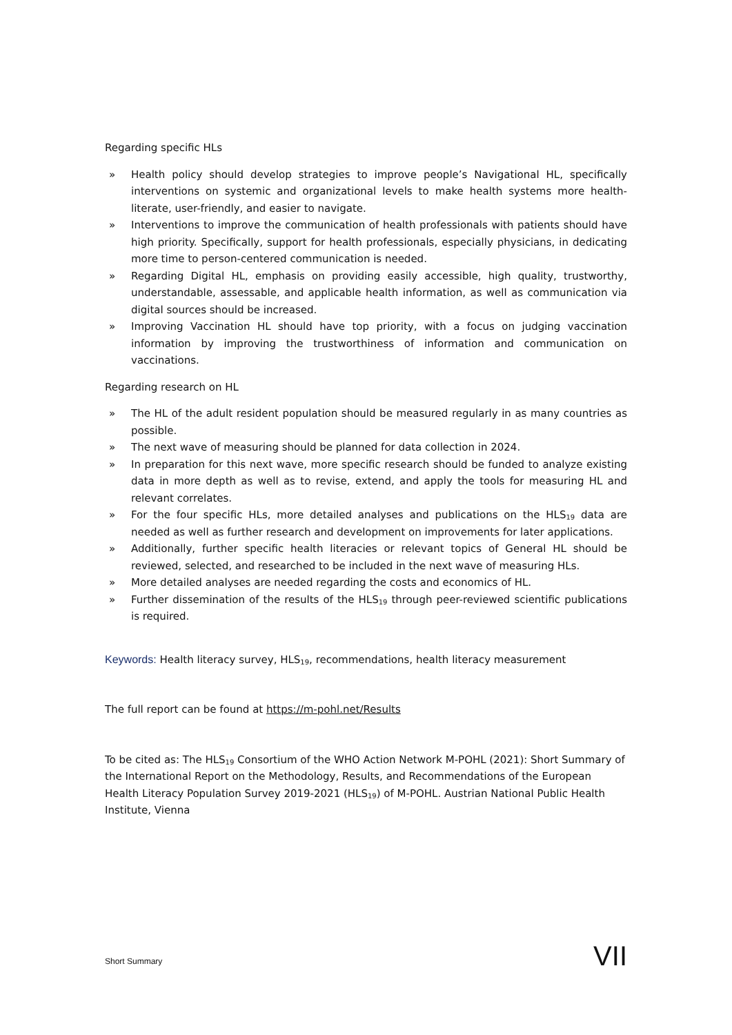Regarding specific HLs
» Health policy should develop strategies to improve people’s Navigational HL, specifically interventions on systemic and organizational levels to make health systems more health-literate, user-friendly, and easier to navigate.
» Interventions to improve the communication of health professionals with patients should have high priority. Specifically, support for health professionals, especially physicians, in dedicating more time to person-centered communication is needed.
» Regarding Digital HL, emphasis on providing easily accessible, high quality, trustworthy, understandable, assessable, and applicable health information, as well as communication via digital sources should be increased.
» Improving Vaccination HL should have top priority, with a focus on judging vaccination information by improving the trustworthiness of information and communication on vaccinations.
Regarding research on HL
» The HL of the adult resident population should be measured regularly in as many countries as possible.
» The next wave of measuring should be planned for data collection in 2024.
» In preparation for this next wave, more specific research should be funded to analyze existing data in more depth as well as to revise, extend, and apply the tools for measuring HL and relevant correlates.
» For the four specific HLs, more detailed analyses and publications on the HLS<sub>19</sub> data are needed as well as further research and development on improvements for later applications.
» Additionally, further specific health literacies or relevant topics of General HL should be reviewed, selected, and researched to be included in the next wave of measuring HLs.
» More detailed analyses are needed regarding the costs and economics of HL.
» Further dissemination of the results of the HLS<sub>19</sub> through peer-reviewed scientific publications is required.
Keywords: Health literacy survey, HLS<sub>19</sub>, recommendations, health literacy measurement
The full report can be found at https://m-pohl.net/Results
To be cited as: The HLS<sub>19</sub> Consortium of the WHO Action Network M-POHL (2021): Short Summary of the International Report on the Methodology, Results, and Recommendations of the European Health Literacy Population Survey 2019-2021 (HLS<sub>19</sub>) of M-POHL. Austrian National Public Health Institute, Vienna
Short Summary VII